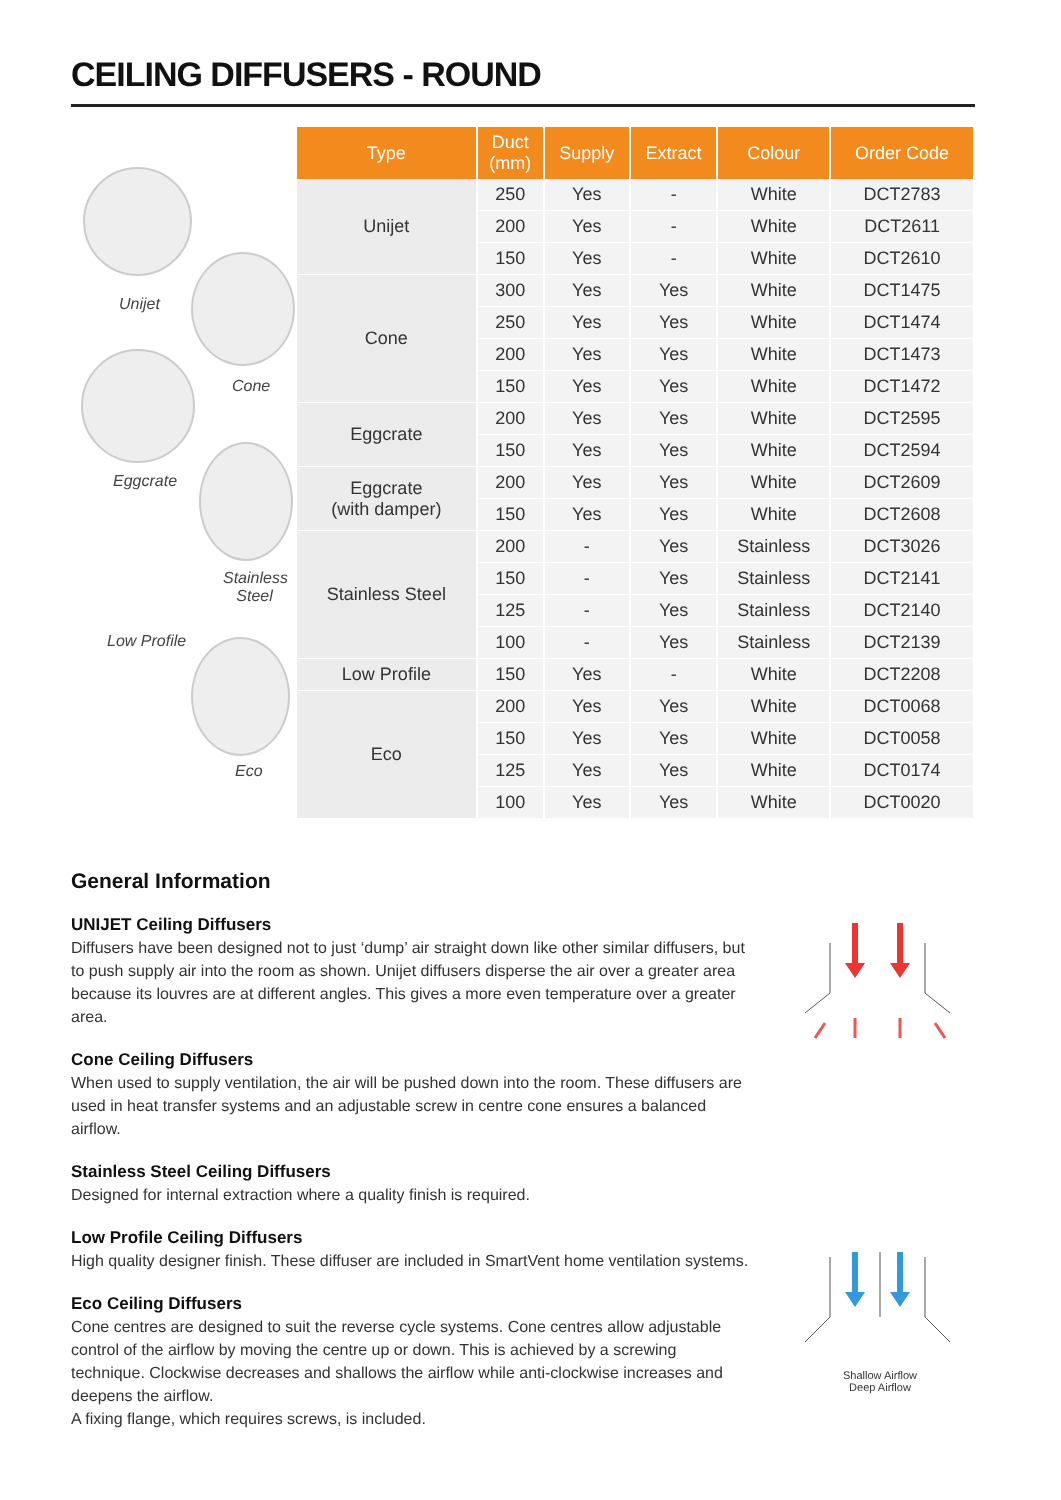CEILING DIFFUSERS - ROUND
Unijet
Cone
Eggcrate
Stainless
Steel
Low Profile
Eco
| Type | Duct (mm) | Supply | Extract | Colour | Order Code |
| --- | --- | --- | --- | --- | --- |
| Unijet | 250 | Yes | - | White | DCT2783 |
| | 200 | Yes | - | White | DCT2611 |
| | 150 | Yes | - | White | DCT2610 |
| Cone | 300 | Yes | Yes | White | DCT1475 |
| | 250 | Yes | Yes | White | DCT1474 |
| | 200 | Yes | Yes | White | DCT1473 |
| | 150 | Yes | Yes | White | DCT1472 |
| Eggcrate | 200 | Yes | Yes | White | DCT2595 |
| | 150 | Yes | Yes | White | DCT2594 |
| Eggcrate (with damper) | 200 | Yes | Yes | White | DCT2609 |
| | 150 | Yes | Yes | White | DCT2608 |
| Stainless Steel | 200 | - | Yes | Stainless | DCT3026 |
| | 150 | - | Yes | Stainless | DCT2141 |
| | 125 | - | Yes | Stainless | DCT2140 |
| | 100 | - | Yes | Stainless | DCT2139 |
| Low Profile | 150 | Yes | - | White | DCT2208 |
| Eco | 200 | Yes | Yes | White | DCT0068 |
| | 150 | Yes | Yes | White | DCT0058 |
| | 125 | Yes | Yes | White | DCT0174 |
| | 100 | Yes | Yes | White | DCT0020 |
General Information
UNIJET Ceiling Diffusers
Diffusers have been designed not to just ‘dump’ air straight down like other similar diffusers, but to push supply air into the room as shown. Unijet diffusers disperse the air over a greater area because its louvres are at different angles. This gives a more even temperature over a greater area.
Cone Ceiling Diffusers
When used to supply ventilation, the air will be pushed down into the room. These diffusers are used in heat transfer systems and an adjustable screw in centre cone ensures a balanced airflow.
Stainless Steel Ceiling Diffusers
Designed for internal extraction where a quality finish is required.
Low Profile Ceiling Diffusers
High quality designer finish. These diffuser are included in SmartVent home ventilation systems.
Eco Ceiling Diffusers
Cone centres are designed to suit the reverse cycle systems. Cone centres allow adjustable control of the airflow by moving the centre up or down. This is achieved by a screwing technique. Clockwise decreases and shallows the airflow while anti-clockwise increases and deepens the airflow.
A fixing flange, which requires screws, is included.
Shallow Airflow
Deep Airflow